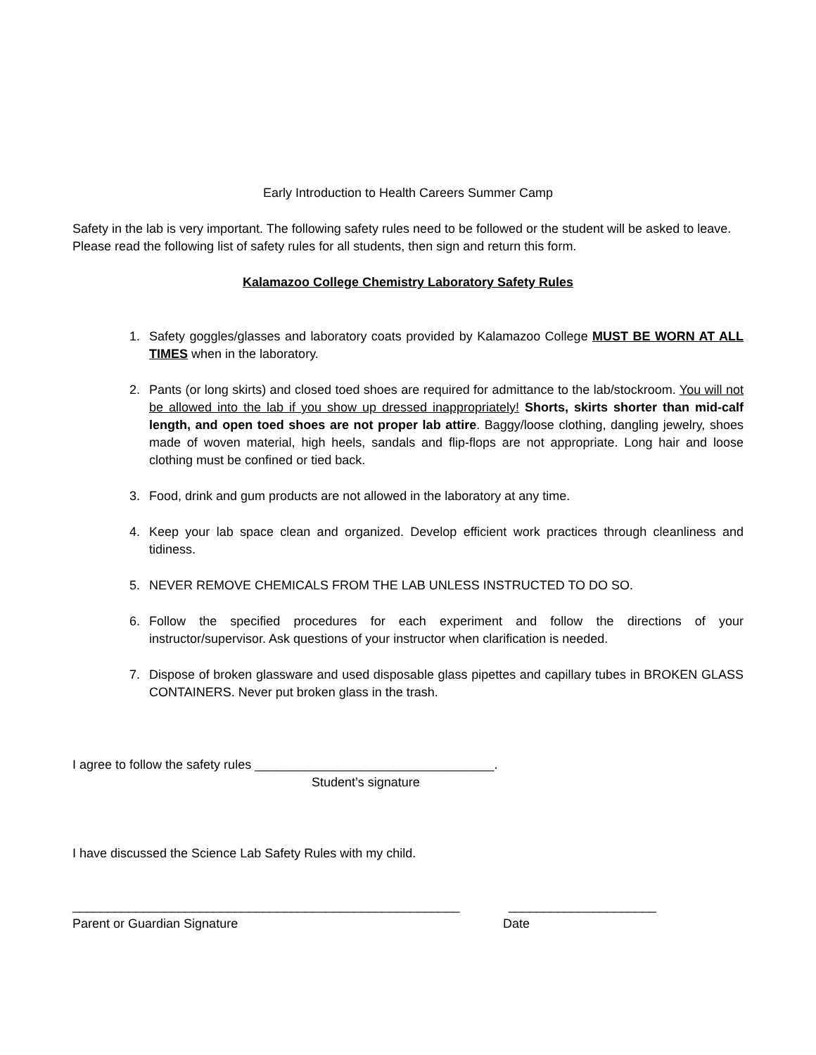Early Introduction to Health Careers Summer Camp
Safety in the lab is very important. The following safety rules need to be followed or the student will be asked to leave. Please read the following list of safety rules for all students, then sign and return this form.
Kalamazoo College Chemistry Laboratory Safety Rules
1. Safety goggles/glasses and laboratory coats provided by Kalamazoo College MUST BE WORN AT ALL TIMES when in the laboratory.
2. Pants (or long skirts) and closed toed shoes are required for admittance to the lab/stockroom. You will not be allowed into the lab if you show up dressed inappropriately! Shorts, skirts shorter than mid-calf length, and open toed shoes are not proper lab attire. Baggy/loose clothing, dangling jewelry, shoes made of woven material, high heels, sandals and flip-flops are not appropriate. Long hair and loose clothing must be confined or tied back.
3. Food, drink and gum products are not allowed in the laboratory at any time.
4. Keep your lab space clean and organized. Develop efficient work practices through cleanliness and tidiness.
5. NEVER REMOVE CHEMICALS FROM THE LAB UNLESS INSTRUCTED TO DO SO.
6. Follow the specified procedures for each experiment and follow the directions of your instructor/supervisor. Ask questions of your instructor when clarification is needed.
7. Dispose of broken glassware and used disposable glass pipettes and capillary tubes in BROKEN GLASS CONTAINERS. Never put broken glass in the trash.
I agree to follow the safety rules __________________________________.
Student’s signature
I have discussed the Science Lab Safety Rules with my child.
_______________________________________________________ _____________________
Parent or Guardian Signature Date